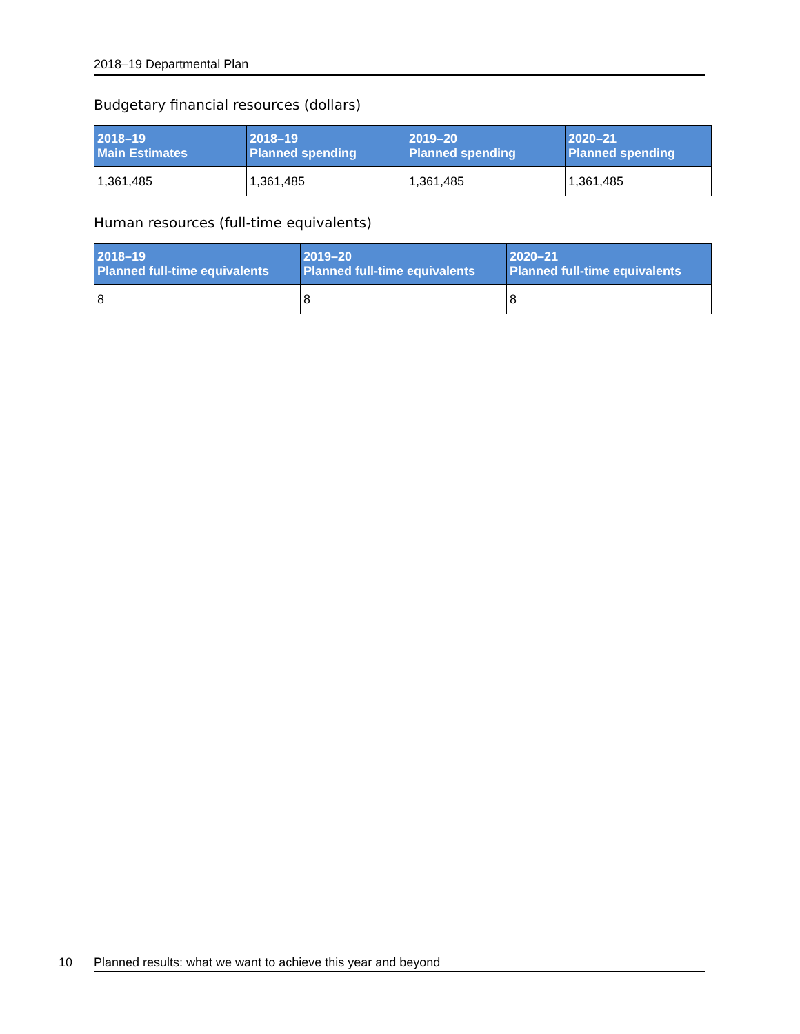2018–19 Departmental Plan
Budgetary financial resources (dollars)
| 2018–19 Main Estimates | 2018–19 Planned spending | 2019–20 Planned spending | 2020–21 Planned spending |
| --- | --- | --- | --- |
| 1,361,485 | 1,361,485 | 1,361,485 | 1,361,485 |
Human resources (full-time equivalents)
| 2018–19 Planned full-time equivalents | 2019–20 Planned full-time equivalents | 2020–21 Planned full-time equivalents |
| --- | --- | --- |
| 8 | 8 | 8 |
10 Planned results: what we want to achieve this year and beyond